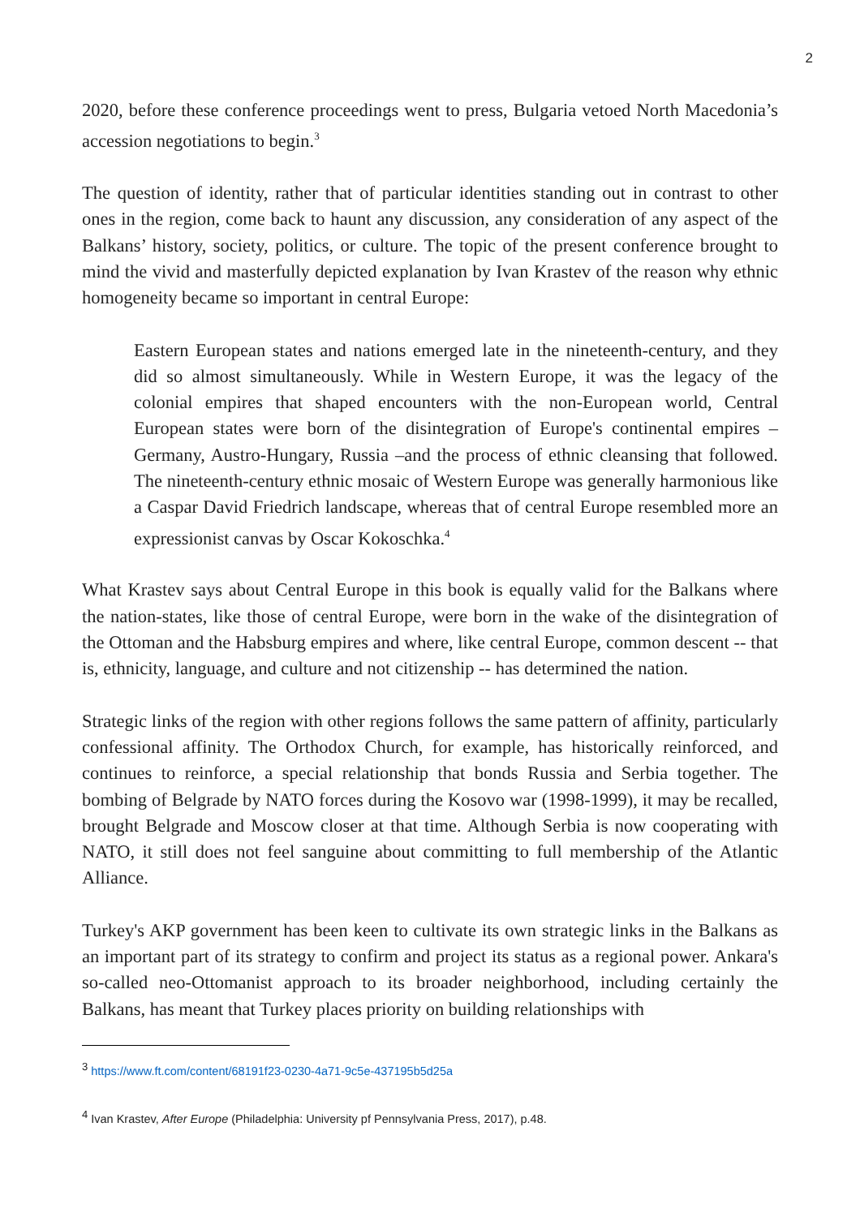2
2020, before these conference proceedings went to press, Bulgaria vetoed North Macedonia’s accession negotiations to begin.<sup>3</sup>
The question of identity, rather that of particular identities standing out in contrast to other ones in the region, come back to haunt any discussion, any consideration of any aspect of the Balkans’ history, society, politics, or culture. The topic of the present conference brought to mind the vivid and masterfully depicted explanation by Ivan Krastev of the reason why ethnic homogeneity became so important in central Europe:
Eastern European states and nations emerged late in the nineteenth-century, and they did so almost simultaneously. While in Western Europe, it was the legacy of the colonial empires that shaped encounters with the non-European world, Central European states were born of the disintegration of Europe's continental empires – Germany, Austro-Hungary, Russia –and the process of ethnic cleansing that followed. The nineteenth-century ethnic mosaic of Western Europe was generally harmonious like a Caspar David Friedrich landscape, whereas that of central Europe resembled more an expressionist canvas by Oscar Kokoschka.<sup>4</sup>
What Krastev says about Central Europe in this book is equally valid for the Balkans where the nation-states, like those of central Europe, were born in the wake of the disintegration of the Ottoman and the Habsburg empires and where, like central Europe, common descent -- that is, ethnicity, language, and culture and not citizenship -- has determined the nation.
Strategic links of the region with other regions follows the same pattern of affinity, particularly confessional affinity. The Orthodox Church, for example, has historically reinforced, and continues to reinforce, a special relationship that bonds Russia and Serbia together. The bombing of Belgrade by NATO forces during the Kosovo war (1998-1999), it may be recalled, brought Belgrade and Moscow closer at that time. Although Serbia is now cooperating with NATO, it still does not feel sanguine about committing to full membership of the Atlantic Alliance.
Turkey's AKP government has been keen to cultivate its own strategic links in the Balkans as an important part of its strategy to confirm and project its status as a regional power. Ankara's so-called neo-Ottomanist approach to its broader neighborhood, including certainly the Balkans, has meant that Turkey places priority on building relationships with
<sup>3</sup> https://www.ft.com/content/68191f23-0230-4a71-9c5e-437195b5d25a
<sup>4</sup> Ivan Krastev, After Europe (Philadelphia: University pf Pennsylvania Press, 2017), p.48.